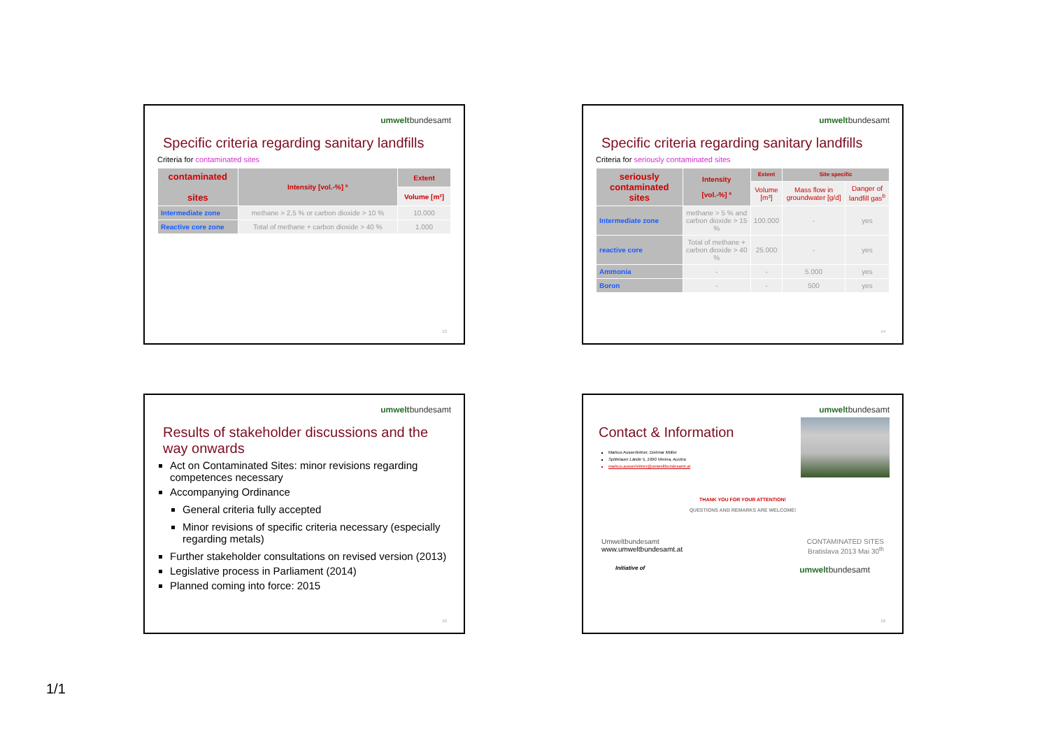umweltbundesamt
Specific criteria regarding sanitary landfills
Criteria for contaminated sites
| contaminated sites | Intensity [vol.-%] ª | Extent |
| --- | --- | --- |
| | | Volume [m³] |
| Intermediate zone | methane > 2,5 % or carbon dioxide > 10 % | 10.000 |
| Reactive core zone | Total of methane + carbon dioxide > 40 % | 1.000 |
13
umweltbundesamt
Specific criteria regarding sanitary landfills
Criteria for seriously contaminated sites
| seriously contaminated sites | Intensity [vol.-%] ª | Extent | Site specific | |
| --- | --- | --- | --- | --- |
| | | Volume [m³] | Mass flow in groundwater [g/d] | Danger of landfill gas<sup>b</sup> |
| Intermediate zone | methane > 5 % and carbon dioxide > 15 % | 100.000 | - | yes |
| reactive core | Total of methane + carbon dioxide > 40 % | 25.000 | - | yes |
| Ammonia | - | - | 5.000 | yes |
| Boron | - | - | 500 | yes |
14
umweltbundesamt
Results of stakeholder discussions and the way onwards
Act on Contaminated Sites: minor revisions regarding competences necessary
Accompanying Ordinance
General criteria fully accepted
Minor revisions of specific criteria necessary (especially regarding metals)
Further stakeholder consultations on revised version (2013)
Legislative process in Parliament (2014)
Planned coming into force: 2015
15
umweltbundesamt
Contact & Information
Markus Ausserleitner, Dietmar Müller
Spittelauer Lände 5, 1090 Vienna, Austria
markus.ausserleitner@umweltbundesamt.at
THANK YOU FOR YOUR ATTENTION!
QUESTIONS AND REMARKS ARE WELCOME!
Umweltbundesamt
www.umweltbundesamt.at
CONTAMINATED SITES
Bratislava 2013 Mai 30<sup>th</sup>
Initiative of umweltbundesamt
16
1/1